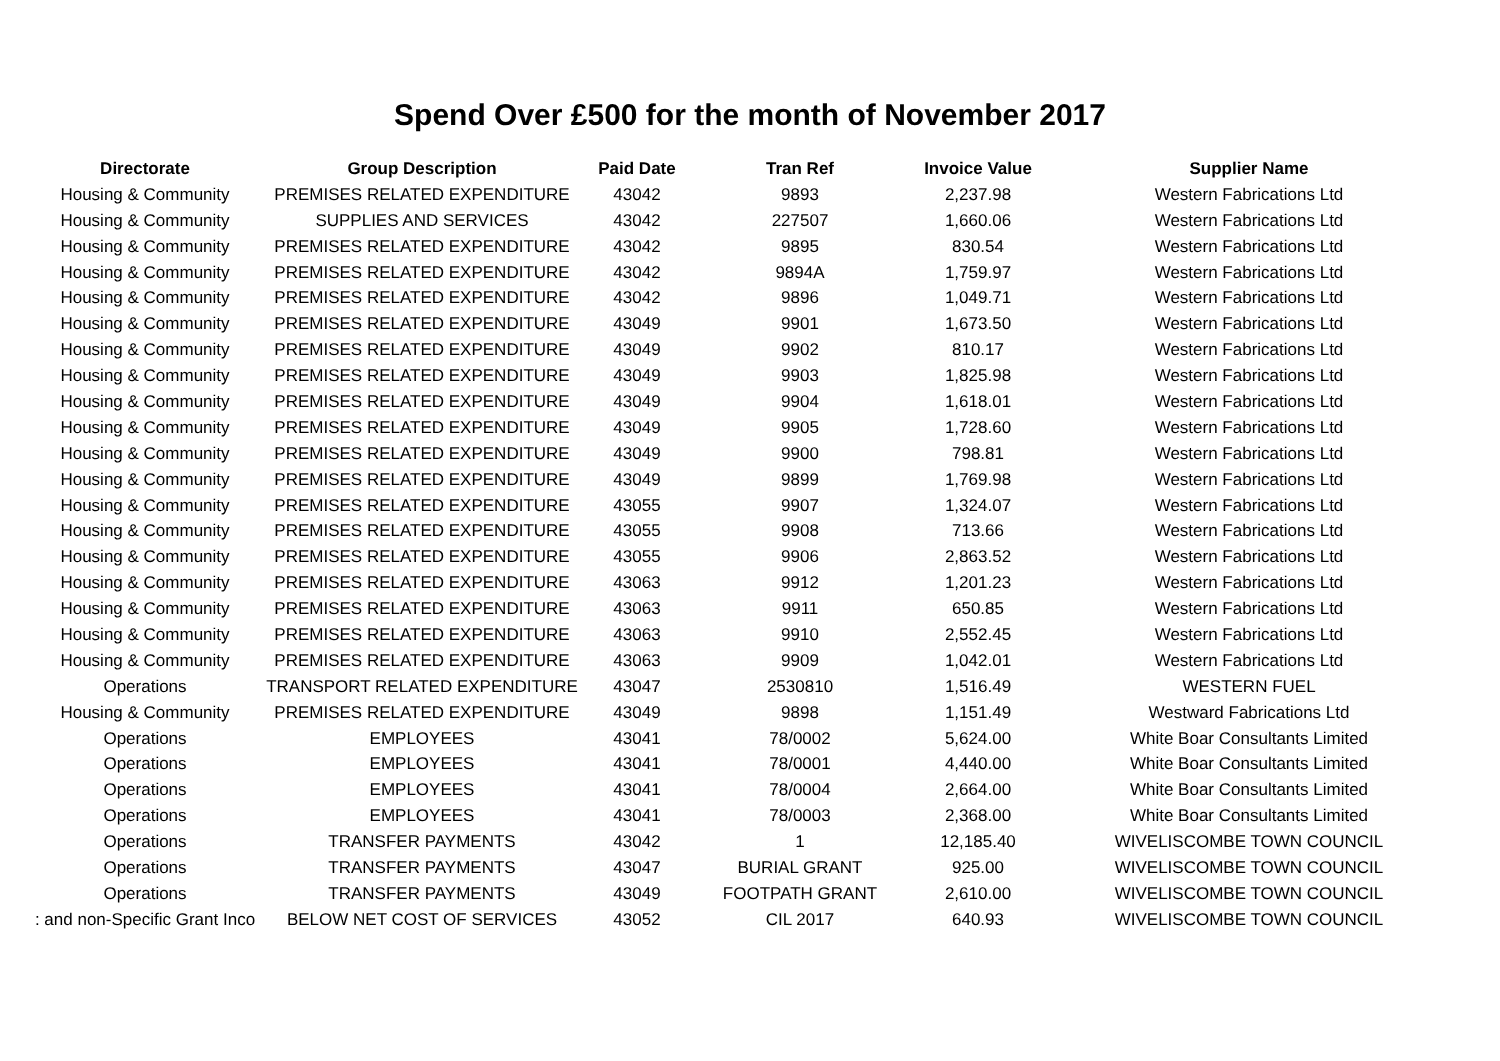Spend Over £500 for the month of November 2017
| Directorate | Group Description | Paid Date | Tran Ref | Invoice Value | Supplier Name |
| --- | --- | --- | --- | --- | --- |
| Housing & Community | PREMISES RELATED EXPENDITURE | 43042 | 9893 | 2,237.98 | Western Fabrications Ltd |
| Housing & Community | SUPPLIES AND SERVICES | 43042 | 227507 | 1,660.06 | Western Fabrications Ltd |
| Housing & Community | PREMISES RELATED EXPENDITURE | 43042 | 9895 | 830.54 | Western Fabrications Ltd |
| Housing & Community | PREMISES RELATED EXPENDITURE | 43042 | 9894A | 1,759.97 | Western Fabrications Ltd |
| Housing & Community | PREMISES RELATED EXPENDITURE | 43042 | 9896 | 1,049.71 | Western Fabrications Ltd |
| Housing & Community | PREMISES RELATED EXPENDITURE | 43049 | 9901 | 1,673.50 | Western Fabrications Ltd |
| Housing & Community | PREMISES RELATED EXPENDITURE | 43049 | 9902 | 810.17 | Western Fabrications Ltd |
| Housing & Community | PREMISES RELATED EXPENDITURE | 43049 | 9903 | 1,825.98 | Western Fabrications Ltd |
| Housing & Community | PREMISES RELATED EXPENDITURE | 43049 | 9904 | 1,618.01 | Western Fabrications Ltd |
| Housing & Community | PREMISES RELATED EXPENDITURE | 43049 | 9905 | 1,728.60 | Western Fabrications Ltd |
| Housing & Community | PREMISES RELATED EXPENDITURE | 43049 | 9900 | 798.81 | Western Fabrications Ltd |
| Housing & Community | PREMISES RELATED EXPENDITURE | 43049 | 9899 | 1,769.98 | Western Fabrications Ltd |
| Housing & Community | PREMISES RELATED EXPENDITURE | 43055 | 9907 | 1,324.07 | Western Fabrications Ltd |
| Housing & Community | PREMISES RELATED EXPENDITURE | 43055 | 9908 | 713.66 | Western Fabrications Ltd |
| Housing & Community | PREMISES RELATED EXPENDITURE | 43055 | 9906 | 2,863.52 | Western Fabrications Ltd |
| Housing & Community | PREMISES RELATED EXPENDITURE | 43063 | 9912 | 1,201.23 | Western Fabrications Ltd |
| Housing & Community | PREMISES RELATED EXPENDITURE | 43063 | 9911 | 650.85 | Western Fabrications Ltd |
| Housing & Community | PREMISES RELATED EXPENDITURE | 43063 | 9910 | 2,552.45 | Western Fabrications Ltd |
| Housing & Community | PREMISES RELATED EXPENDITURE | 43063 | 9909 | 1,042.01 | Western Fabrications Ltd |
| Operations | TRANSPORT RELATED EXPENDITURE | 43047 | 2530810 | 1,516.49 | WESTERN FUEL |
| Housing & Community | PREMISES RELATED EXPENDITURE | 43049 | 9898 | 1,151.49 | Westward Fabrications Ltd |
| Operations | EMPLOYEES | 43041 | 78/0002 | 5,624.00 | White Boar Consultants Limited |
| Operations | EMPLOYEES | 43041 | 78/0001 | 4,440.00 | White Boar Consultants Limited |
| Operations | EMPLOYEES | 43041 | 78/0004 | 2,664.00 | White Boar Consultants Limited |
| Operations | EMPLOYEES | 43041 | 78/0003 | 2,368.00 | White Boar Consultants Limited |
| Operations | TRANSFER PAYMENTS | 43042 | 1 | 12,185.40 | WIVELISCOMBE TOWN COUNCIL |
| Operations | TRANSFER PAYMENTS | 43047 | BURIAL GRANT | 925.00 | WIVELISCOMBE TOWN COUNCIL |
| Operations | TRANSFER PAYMENTS | 43049 | FOOTPATH GRANT | 2,610.00 | WIVELISCOMBE TOWN COUNCIL |
| : and non-Specific Grant Inco | BELOW NET COST OF SERVICES | 43052 | CIL 2017 | 640.93 | WIVELISCOMBE TOWN COUNCIL |